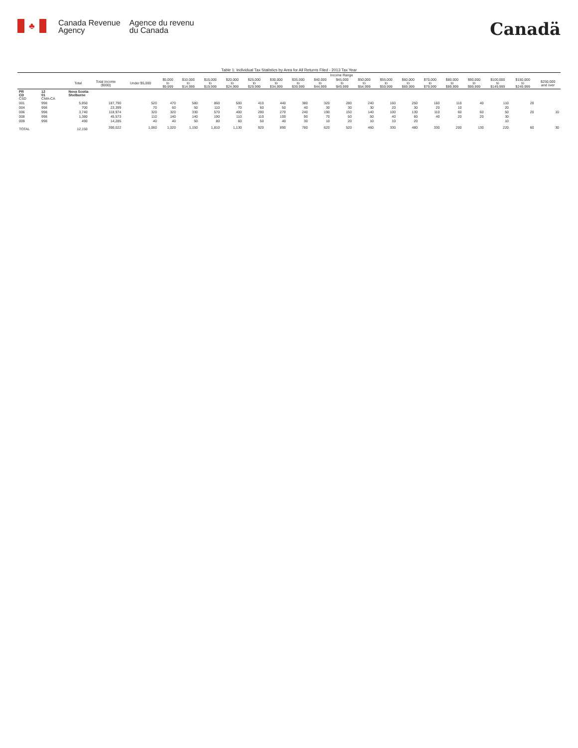♣
Canada Revenue
Agency
Agence du revenu
du Canada
Canadä
Table 1: Individual Tax Statistics by Area for All Returns Filed - 2013 Tax Year
| | | | | Income Range | | | | | | | | | | | | | | | | | | |
| --- | --- | --- | --- | --- | --- | --- | --- | --- | --- | --- | --- | --- | --- | --- | --- | --- | --- | --- | --- | --- | --- | --- |
| | | Total | Total Income ($000) | Under $5,000 | $5,000 to $9,999 | $10,000 to $14,999 | $15,000 to $19,999 | $20,000 to $24,999 | $25,000 to $29,999 | $30,000 to $34,999 | $35,000 to $39,999 | $40,000 to $44,999 | $45,000 to $49,999 | $50,000 to $54,999 | $55,000 to $59,999 | $60,000 to $69,999 | $70,000 to $79,999 | $80,000 to $89,999 | $90,000 to $99,999 | $100,000 to $149,999 | $150,000 to $249,999 | $250,000 and over |
| PR CD CSD | 12 01 CMA-CA | Nova Scotia Shelburne | | | | | | | | | | | | | | | | | | | | |
| 001 | 998 | 5,850 | 187,790 | 520 | 470 | 580 | 860 | 500 | 410 | 440 | 380 | 320 | 280 | 240 | 160 | 250 | 160 | 110 | 40 | 110 | 20 | |
| 004 | 998 | 700 | 23,399 | 70 | 60 | 50 | 110 | 70 | 60 | 50 | 40 | 30 | 30 | 30 | 20 | 30 | 20 | 10 | | 20 | | |
| 006 | 998 | 3,740 | 118,974 | 320 | 320 | 330 | 570 | 400 | 290 | 270 | 240 | 190 | 150 | 140 | 100 | 130 | 110 | 60 | 60 | 50 | 20 | 10 |
| 008 | 998 | 1,380 | 45,573 | 110 | 140 | 140 | 190 | 110 | 110 | 100 | 90 | 70 | 50 | 50 | 40 | 60 | 40 | 20 | 20 | 30 | | |
| 009 | 998 | 490 | 14,285 | 40 | 40 | 50 | 80 | 60 | 50 | 40 | 30 | 10 | 20 | 10 | 10 | 20 | | | | 10 | | |
| TOTAL | | 12,150 | 390,022 | 1,060 | 1,020 | 1,150 | 1,810 | 1,130 | 920 | 890 | 780 | 620 | 520 | 460 | 330 | 480 | 330 | 200 | 130 | 220 | 60 | 30 |